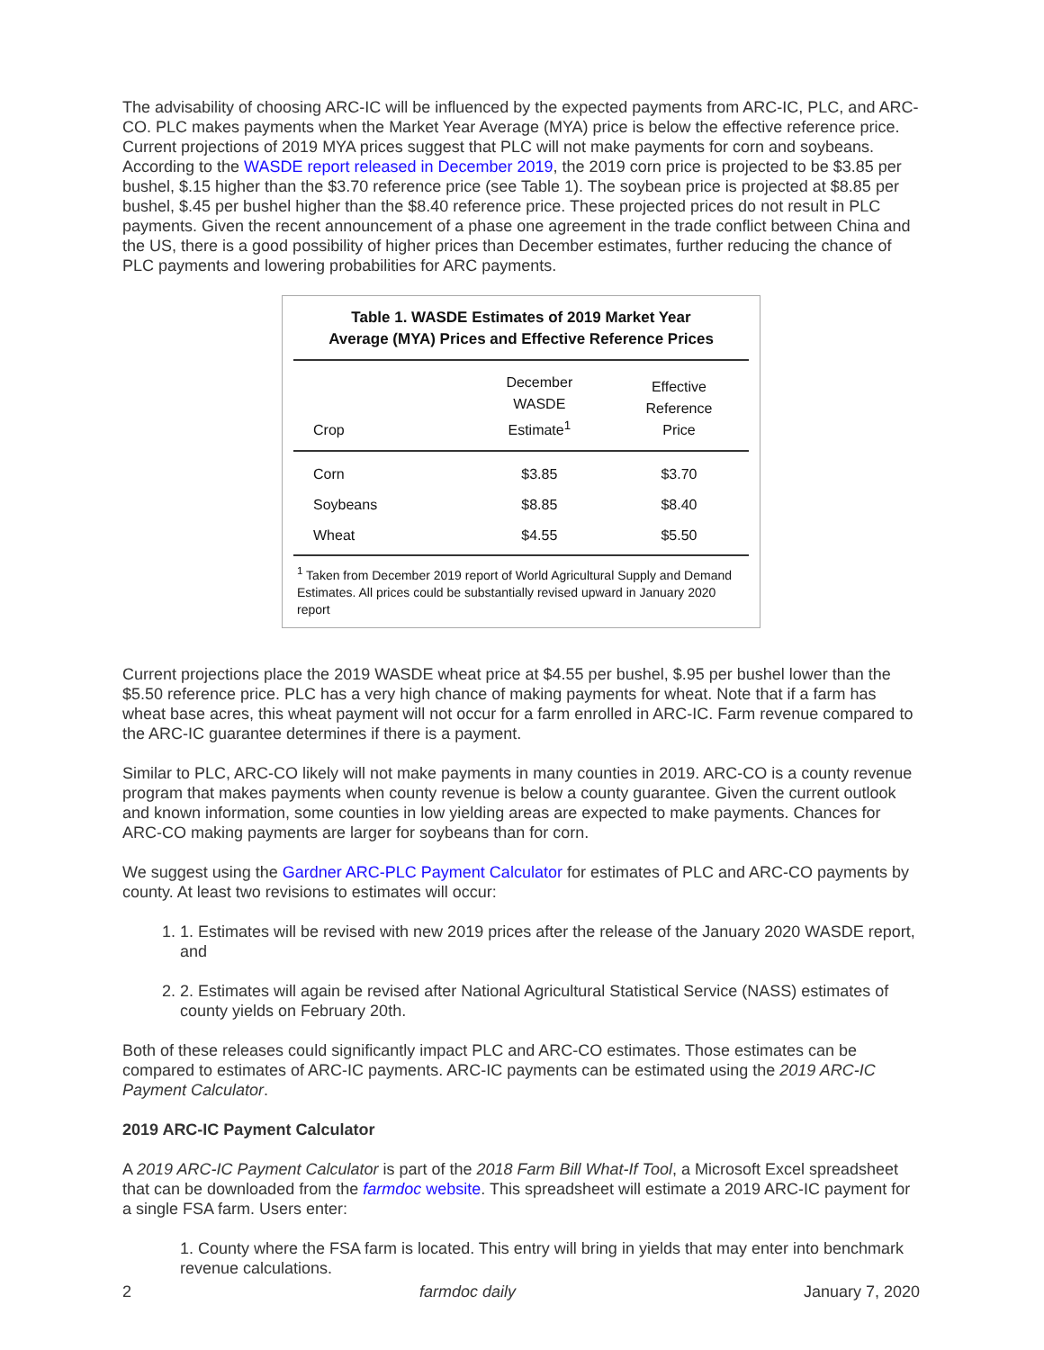The advisability of choosing ARC-IC will be influenced by the expected payments from ARC-IC, PLC, and ARC-CO. PLC makes payments when the Market Year Average (MYA) price is below the effective reference price. Current projections of 2019 MYA prices suggest that PLC will not make payments for corn and soybeans. According to the WASDE report released in December 2019, the 2019 corn price is projected to be $3.85 per bushel, $.15 higher than the $3.70 reference price (see Table 1). The soybean price is projected at $8.85 per bushel, $.45 per bushel higher than the $8.40 reference price. These projected prices do not result in PLC payments. Given the recent announcement of a phase one agreement in the trade conflict between China and the US, there is a good possibility of higher prices than December estimates, further reducing the chance of PLC payments and lowering probabilities for ARC payments.
Table 1. WASDE Estimates of 2019 Market Year
Average (MYA) Prices and Effective Reference Prices
| Crop | December WASDE Estimate<sup>1</sup> | Effective Reference Price |
| --- | --- | --- |
| Corn | $3.85 | $3.70 |
| Soybeans | $8.85 | $8.40 |
| Wheat | $4.55 | $5.50 |
<sup>1</sup> Taken from December 2019 report of World Agricultural Supply and Demand Estimates. All prices could be substantially revised upward in January 2020 report
Current projections place the 2019 WASDE wheat price at $4.55 per bushel, $.95 per bushel lower than the $5.50 reference price. PLC has a very high chance of making payments for wheat. Note that if a farm has wheat base acres, this wheat payment will not occur for a farm enrolled in ARC-IC. Farm revenue compared to the ARC-IC guarantee determines if there is a payment.
Similar to PLC, ARC-CO likely will not make payments in many counties in 2019. ARC-CO is a county revenue program that makes payments when county revenue is below a county guarantee. Given the current outlook and known information, some counties in low yielding areas are expected to make payments. Chances for ARC-CO making payments are larger for soybeans than for corn.
We suggest using the Gardner ARC-PLC Payment Calculator for estimates of PLC and ARC-CO payments by county. At least two revisions to estimates will occur:
1. 1. Estimates will be revised with new 2019 prices after the release of the January 2020 WASDE report, and
2. 2. Estimates will again be revised after National Agricultural Statistical Service (NASS) estimates of county yields on February 20th.
Both of these releases could significantly impact PLC and ARC-CO estimates. Those estimates can be compared to estimates of ARC-IC payments. ARC-IC payments can be estimated using the 2019 ARC-IC Payment Calculator.
2019 ARC-IC Payment Calculator
A 2019 ARC-IC Payment Calculator is part of the 2018 Farm Bill What-If Tool, a Microsoft Excel spreadsheet that can be downloaded from the farmdoc website. This spreadsheet will estimate a 2019 ARC-IC payment for a single FSA farm. Users enter:
1. County where the FSA farm is located. This entry will bring in yields that may enter into benchmark revenue calculations.
2 farmdoc daily January 7, 2020